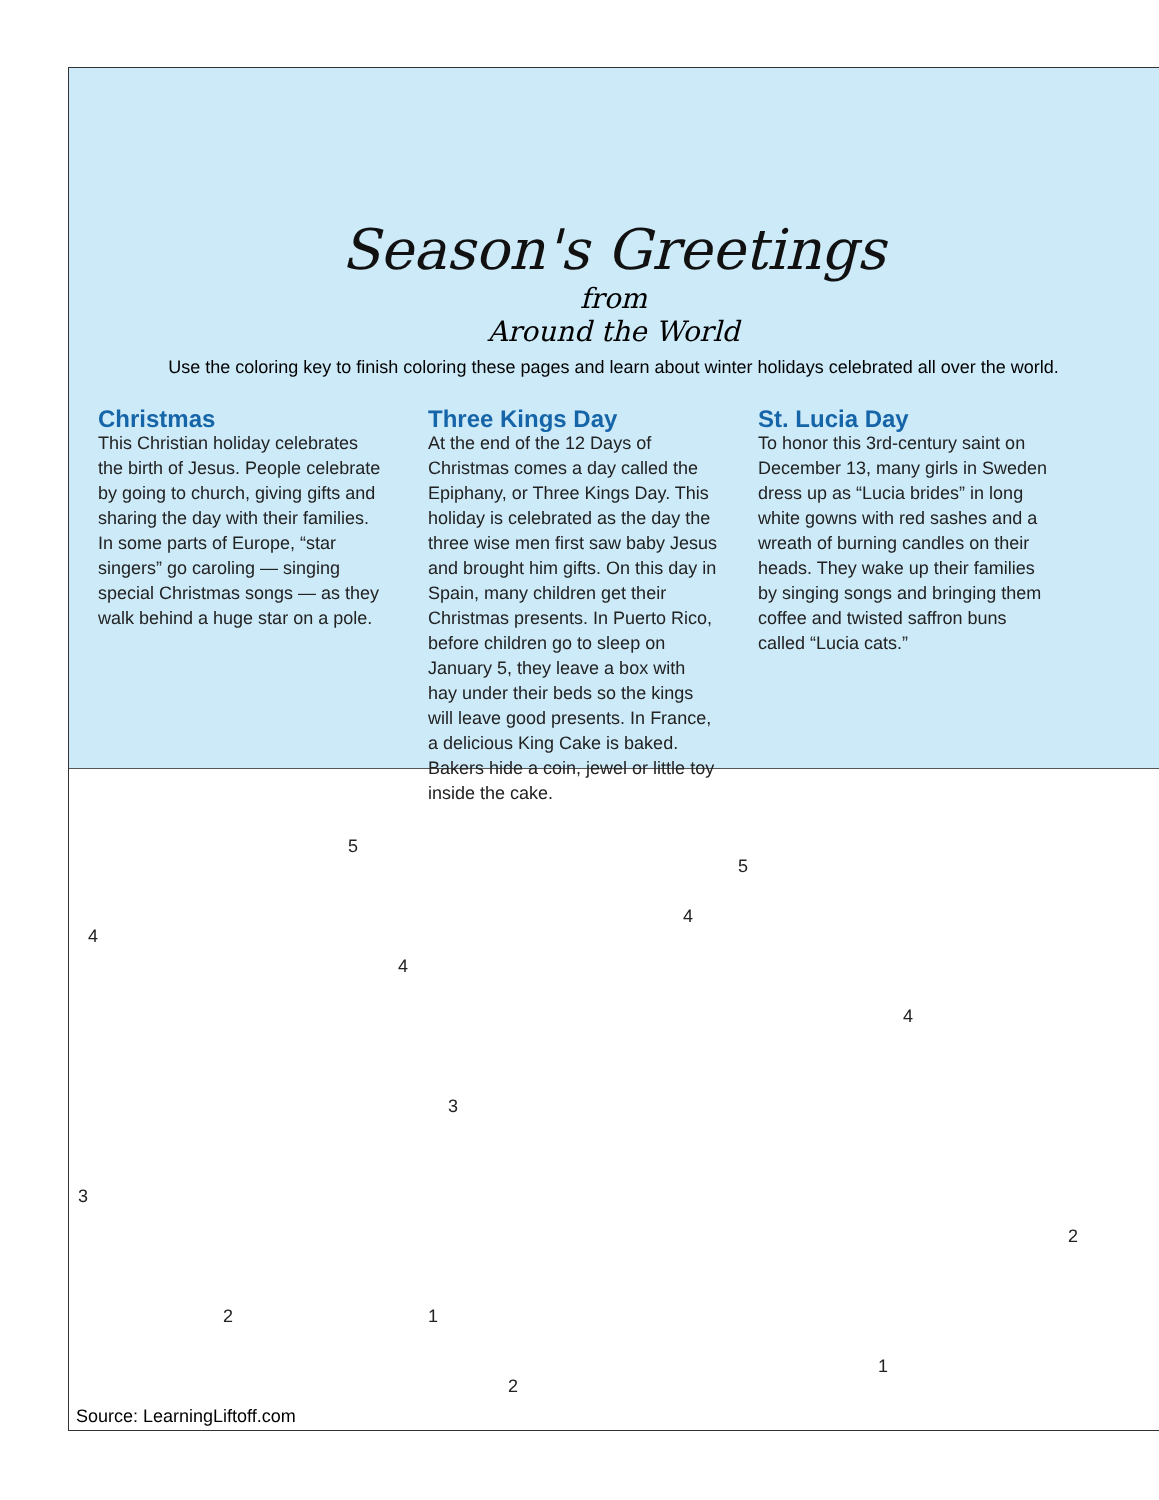Season's Greetings
from
Around the World
Use the coloring key to finish coloring these pages and learn about winter holidays celebrated all over the world.
Christmas
This Christian holiday celebrates the birth of Jesus. People celebrate by going to church, giving gifts and sharing the day with their families. In some parts of Europe, “star singers” go caroling — singing special Christmas songs — as they walk behind a huge star on a pole.
Three Kings Day
At the end of the 12 Days of Christmas comes a day called the Epiphany, or Three Kings Day. This holiday is celebrated as the day the three wise men first saw baby Jesus and brought him gifts. On this day in Spain, many children get their Christmas presents. In Puerto Rico, before children go to sleep on January 5, they leave a box with hay under their beds so the kings will leave good presents. In France, a delicious King Cake is baked. Bakers hide a coin, jewel or little toy inside the cake.
St. Lucia Day
To honor this 3rd-century saint on December 13, many girls in Sweden dress up as “Lucia brides” in long white gowns with red sashes and a wreath of burning candles on their heads. They wake up their families by singing songs and bringing them coffee and twisted saffron buns called “Lucia cats.”
5
5
4
4
4
4
3
3
2 1
2
1
2
Source: LearningLiftoff.com